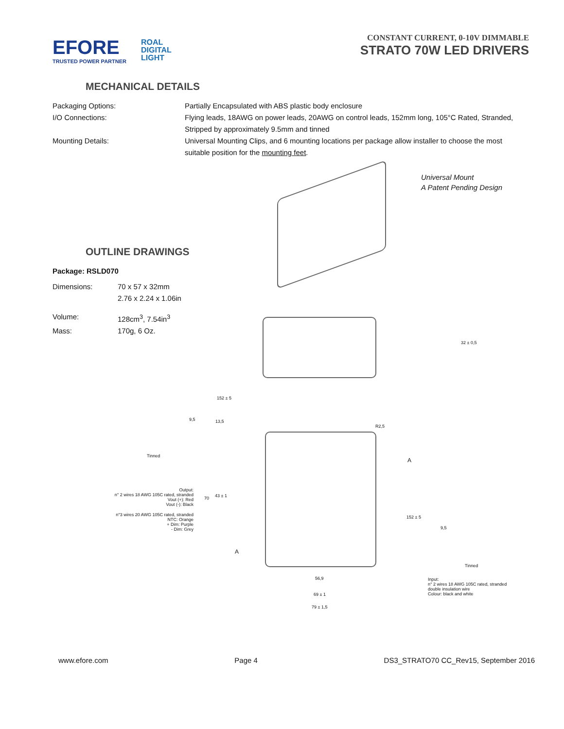EFORE
TRUSTED POWER PARTNER
ROAL
DIGITAL
LIGHT
CONSTANT CURRENT, 0-10V DIMMABLE
STRATO 70W LED DRIVERS
MECHANICAL DETAILS
Packaging Options: Partially Encapsulated with ABS plastic body enclosure
I/O Connections: Flying leads, 18AWG on power leads, 20AWG on control leads, 152mm long, 105°C Rated, Stranded, Stripped by approximately 9.5mm and tinned
Mounting Details: Universal Mounting Clips, and 6 mounting locations per package allow installer to choose the most suitable position for the mounting feet.
Universal Mount
A Patent Pending Design
OUTLINE DRAWINGS
Package: RSLD070
Dimensions: 70 x 57 x 32mm
2.76 x 2.24 x 1.06in
Volume: 128cm<sup>3</sup>, 7.54in<sup>3</sup>
Mass: 170g, 6 Oz.
32 ± 0,5
152 ± 5
9,5 13,5
R2,5
Tinned
A
Output:
n° 2 wires 18 AWG 105C rated, stranded
Vout (+): Red
Vout (-): Black
70 43 ± 1
n°3 wires 20 AWG 105C rated, stranded
NTC: Orange
+ Dim: Purple
- Dim: Grey
152 ± 5
9,5
A
Tinned
56,9
Input:
n° 2 wires 18 AWG 105C rated, stranded
double insulation wire
Colour: black and white
69 ± 1
79 ± 1,5
www.efore.com Page 4 DS3_STRATO70 CC_Rev15, September 2016